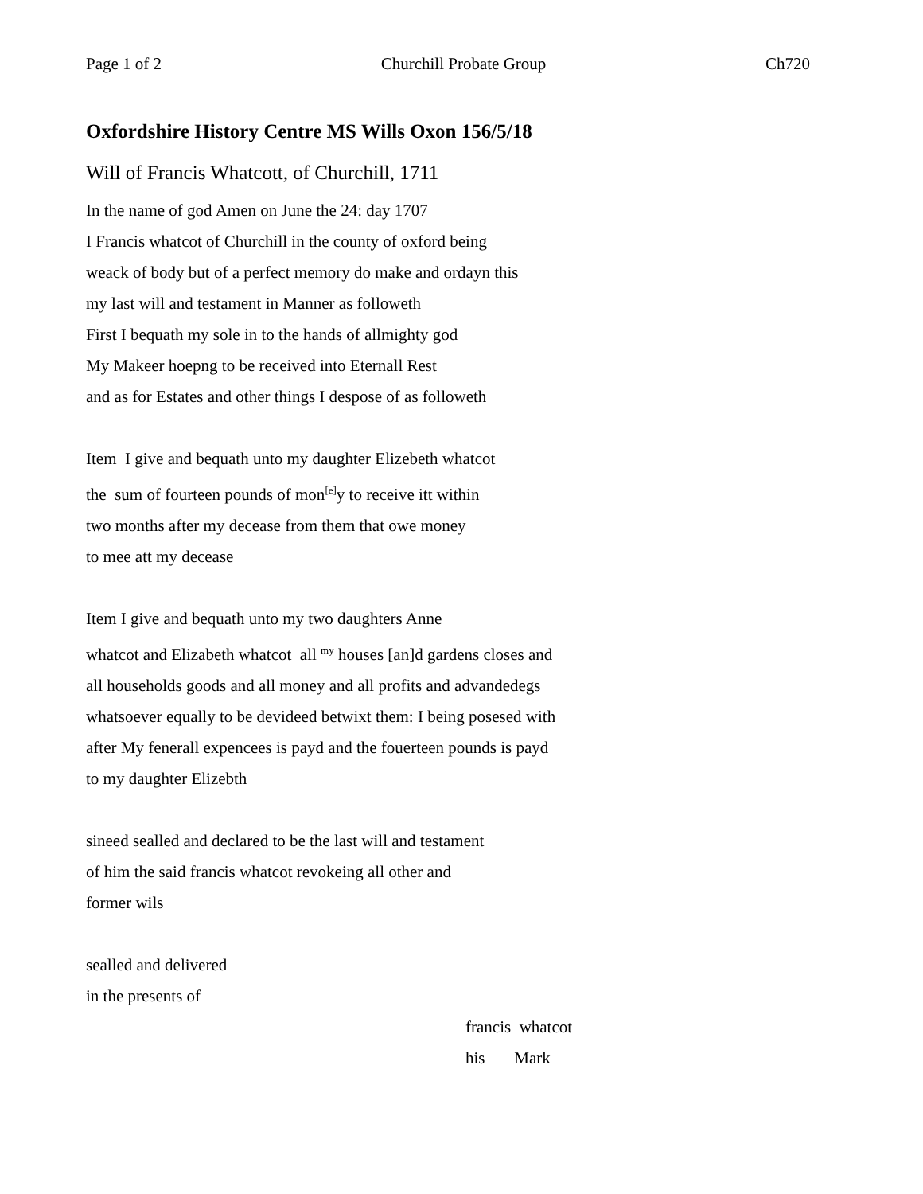Page 1 of 2 Churchill Probate Group Ch720
Oxfordshire History Centre MS Wills Oxon 156/5/18
Will of Francis Whatcott, of Churchill, 1711
In the name of god Amen on June the 24: day 1707
I Francis whatcot of Churchill in the county of oxford being
weack of body but of a perfect memory do make and ordayn this
my last will and testament in Manner as followeth
First I bequath my sole in to the hands of allmighty god
My Makeer hoepng to be received into Eternall Rest
and as for Estates and other things I despose of as followeth
Item I give and bequath unto my daughter Elizebeth whatcot
the sum of fourteen pounds of mon<sup>[e]</sup>y to receive itt within
two months after my decease from them that owe money
to mee att my decease
Item I give and bequath unto my two daughters Anne
whatcot and Elizabeth whatcot all <sup>my</sup> houses [an]d gardens closes and
all households goods and all money and all profits and advandedegs
whatsoever equally to be devideed betwixt them: I being posesed with
after My fenerall expencees is payd and the fouerteen pounds is payd
to my daughter Elizebth
sineed sealled and declared to be the last will and testament
of him the said francis whatcot revokeing all other and
former wils
sealled and delivered
in the presents of
francis whatcot
his Mark